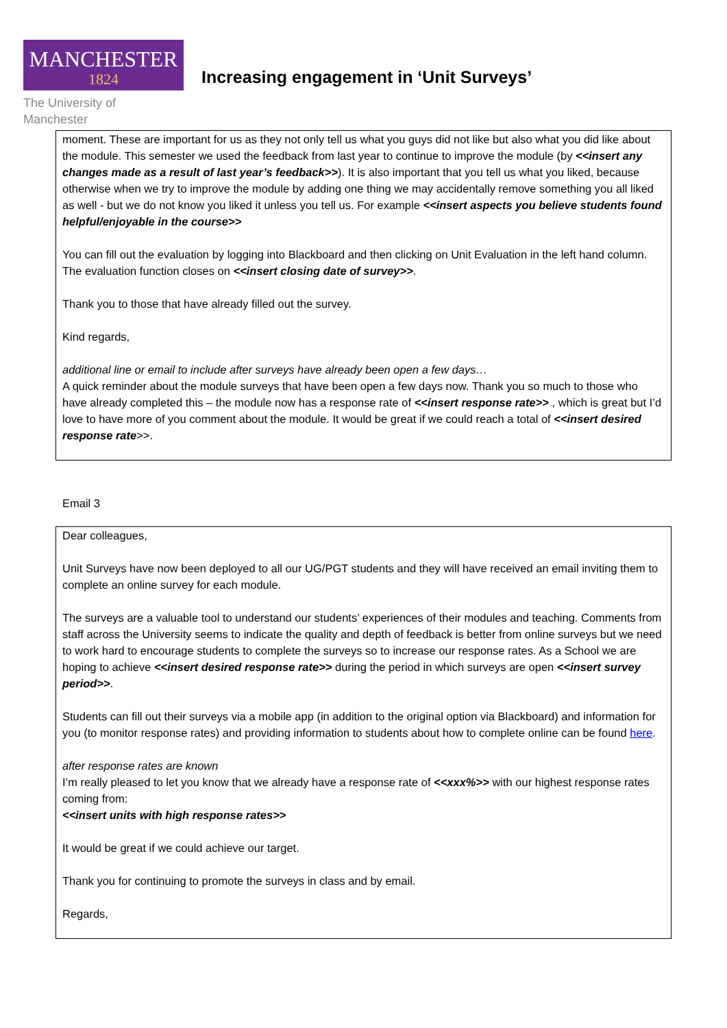MANCHESTER
1824
The University of Manchester
Increasing engagement in ‘Unit Surveys’
moment. These are important for us as they not only tell us what you guys did not like but also what you did like about the module. This semester we used the feedback from last year to continue to improve the module (by <<insert any changes made as a result of last year’s feedback>>). It is also important that you tell us what you liked, because otherwise when we try to improve the module by adding one thing we may accidentally remove something you all liked as well - but we do not know you liked it unless you tell us. For example <<insert aspects you believe students found helpful/enjoyable in the course>>
You can fill out the evaluation by logging into Blackboard and then clicking on Unit Evaluation in the left hand column. The evaluation function closes on <<insert closing date of survey>>.
Thank you to those that have already filled out the survey.
Kind regards,
additional line or email to include after surveys have already been open a few days…
A quick reminder about the module surveys that have been open a few days now. Thank you so much to those who have already completed this – the module now has a response rate of <<insert response rate>> , which is great but I’d love to have more of you comment about the module. It would be great if we could reach a total of <<insert desired response rate>>.
Email 3
Dear colleagues,
Unit Surveys have now been deployed to all our UG/PGT students and they will have received an email inviting them to complete an online survey for each module.
The surveys are a valuable tool to understand our students’ experiences of their modules and teaching. Comments from staff across the University seems to indicate the quality and depth of feedback is better from online surveys but we need to work hard to encourage students to complete the surveys so to increase our response rates. As a School we are hoping to achieve <<insert desired response rate>> during the period in which surveys are open <<insert survey period>>.
Students can fill out their surveys via a mobile app (in addition to the original option via Blackboard) and information for you (to monitor response rates) and providing information to students about how to complete online can be found here.
after response rates are known
I’m really pleased to let you know that we already have a response rate of <<xxx%>> with our highest response rates coming from:
<<insert units with high response rates>>
It would be great if we could achieve our target.
Thank you for continuing to promote the surveys in class and by email.
Regards,